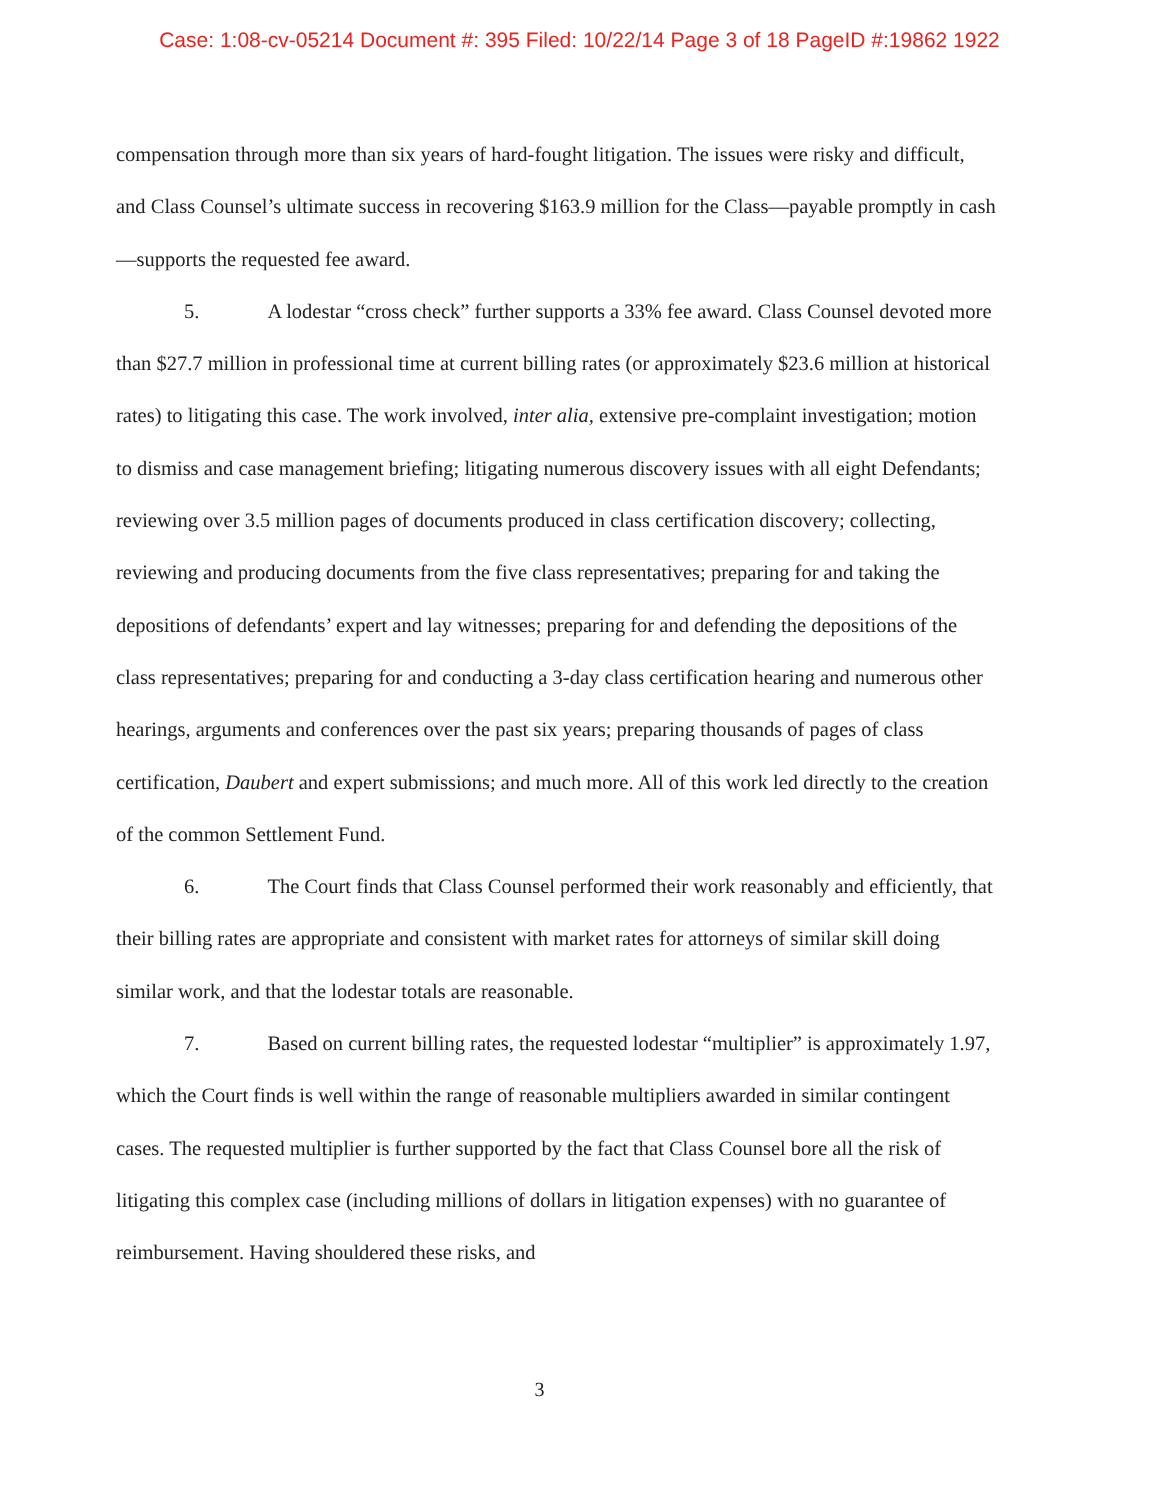Case: 1:08-cv-05214 Document #: 395 Filed: 10/22/14 Page 3 of 18 PageID #:19862 1922
compensation through more than six years of hard-fought litigation. The issues were risky and difficult, and Class Counsel’s ultimate success in recovering $163.9 million for the Class—payable promptly in cash—supports the requested fee award.
5. A lodestar “cross check” further supports a 33% fee award. Class Counsel devoted more than $27.7 million in professional time at current billing rates (or approximately $23.6 million at historical rates) to litigating this case. The work involved, inter alia, extensive pre-complaint investigation; motion to dismiss and case management briefing; litigating numerous discovery issues with all eight Defendants; reviewing over 3.5 million pages of documents produced in class certification discovery; collecting, reviewing and producing documents from the five class representatives; preparing for and taking the depositions of defendants’ expert and lay witnesses; preparing for and defending the depositions of the class representatives; preparing for and conducting a 3-day class certification hearing and numerous other hearings, arguments and conferences over the past six years; preparing thousands of pages of class certification, Daubert and expert submissions; and much more. All of this work led directly to the creation of the common Settlement Fund.
6. The Court finds that Class Counsel performed their work reasonably and efficiently, that their billing rates are appropriate and consistent with market rates for attorneys of similar skill doing similar work, and that the lodestar totals are reasonable.
7. Based on current billing rates, the requested lodestar “multiplier” is approximately 1.97, which the Court finds is well within the range of reasonable multipliers awarded in similar contingent cases. The requested multiplier is further supported by the fact that Class Counsel bore all the risk of litigating this complex case (including millions of dollars in litigation expenses) with no guarantee of reimbursement. Having shouldered these risks, and
3